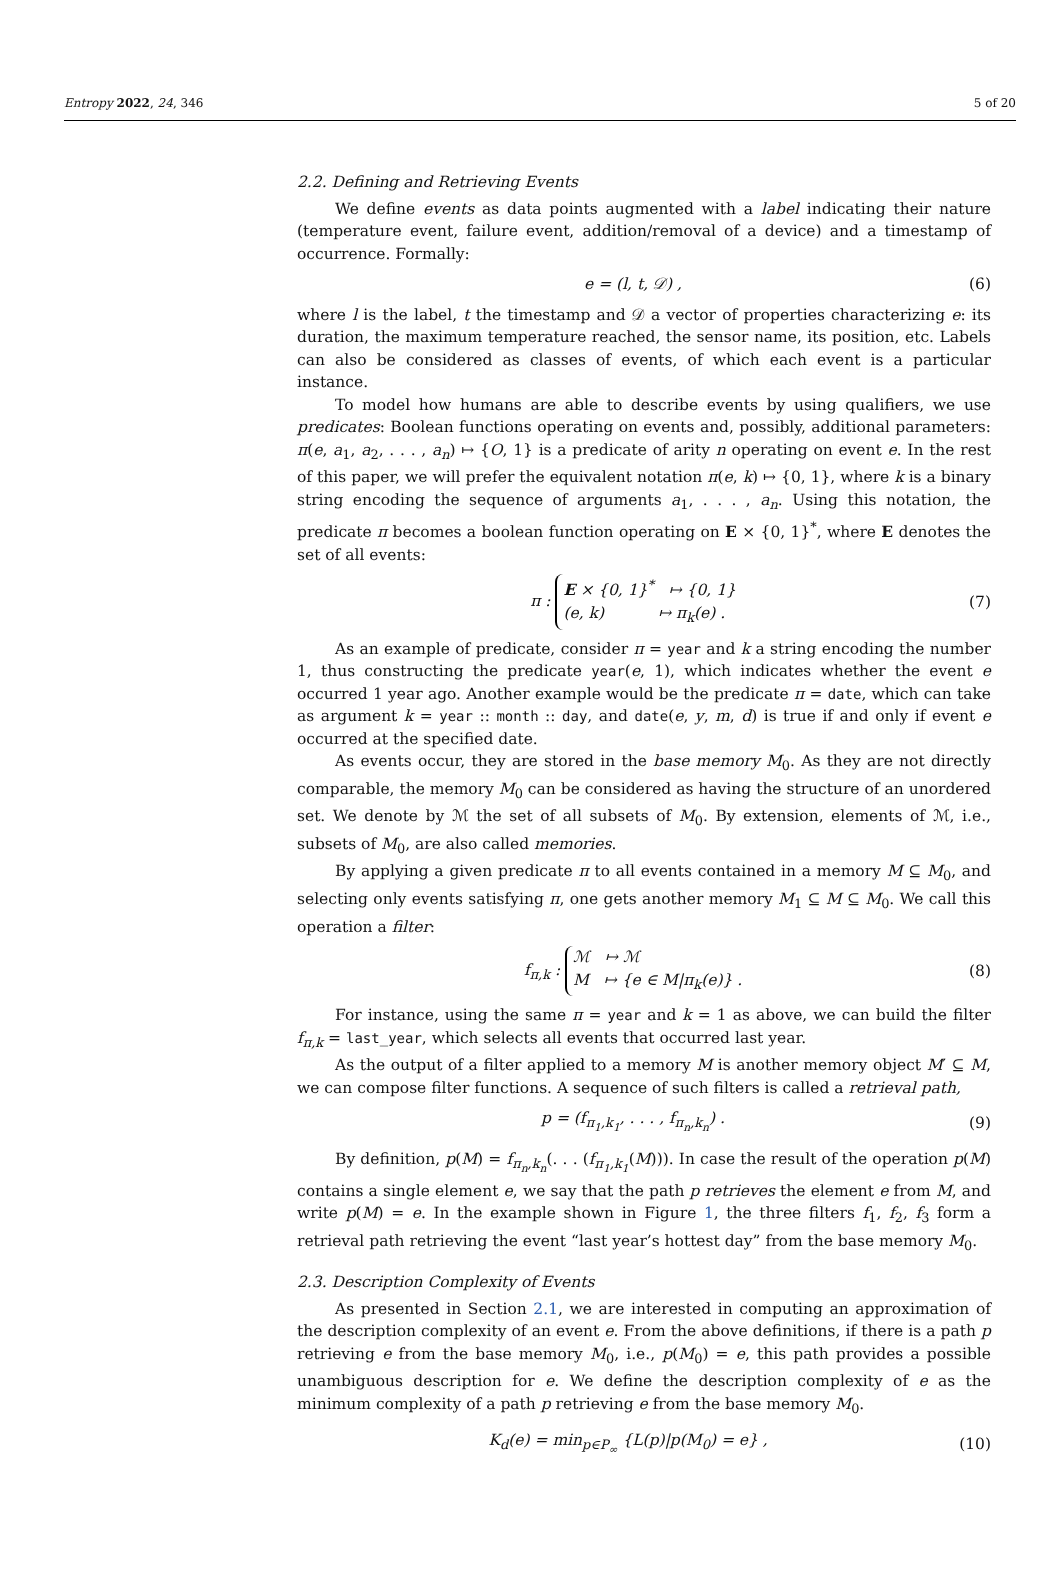Entropy 2022, 24, 346 5 of 20
2.2. Defining and Retrieving Events
We define events as data points augmented with a label indicating their nature (temperature event, failure event, addition/removal of a device) and a timestamp of occurrence. Formally:
e = (l, t, 𝒟) , (6)
where l is the label, t the timestamp and 𝒟 a vector of properties characterizing e: its duration, the maximum temperature reached, the sensor name, its position, etc. Labels can also be considered as classes of events, of which each event is a particular instance.
To model how humans are able to describe events by using qualifiers, we use predicates: Boolean functions operating on events and, possibly, additional parameters: π(e, a<sub>1</sub>, a<sub>2</sub>, . . . , a<sub>n</sub>) ↦ {O, 1} is a predicate of arity n operating on event e. In the rest of this paper, we will prefer the equivalent notation π(e, k) ↦ {0, 1}, where k is a binary string encoding the sequence of arguments a<sub>1</sub>, . . . , a<sub>n</sub>. Using this notation, the predicate π becomes a boolean function operating on E × {0, 1}<sup>*</sup>, where E denotes the set of all events:
π : E × {0, 1}<sup>*</sup> ↦ {0, 1}
(e, k) ↦ π<sub>k</sub>(e) . (7)
As an example of predicate, consider π = year and k a string encoding the number 1, thus constructing the predicate year(e, 1), which indicates whether the event e occurred 1 year ago. Another example would be the predicate π = date, which can take as argument k = year :: month :: day, and date(e, y, m, d) is true if and only if event e occurred at the specified date.
As events occur, they are stored in the base memory M<sub>0</sub>. As they are not directly comparable, the memory M<sub>0</sub> can be considered as having the structure of an unordered set. We denote by ℳ the set of all subsets of M<sub>0</sub>. By extension, elements of ℳ, i.e., subsets of M<sub>0</sub>, are also called memories.
By applying a given predicate π to all events contained in a memory M ⊆ M<sub>0</sub>, and selecting only events satisfying π, one gets another memory M<sub>1</sub> ⊆ M ⊆ M<sub>0</sub>. We call this operation a filter:
f<sub>π,k</sub> : ℳ ↦ ℳ
M ↦ {e ∈ M|π<sub>k</sub>(e)} . (8)
For instance, using the same π = year and k = 1 as above, we can build the filter f<sub>π,k</sub> = last_year, which selects all events that occurred last year.
As the output of a filter applied to a memory M is another memory object M′ ⊆ M, we can compose filter functions. A sequence of such filters is called a retrieval path,
p = (f<sub>π<sub>1</sub>,k<sub>1</sub></sub>, . . . , f<sub>π<sub>n</sub>,k<sub>n</sub></sub>) . (9)
By definition, p(M) = f<sub>π<sub>n</sub>,k<sub>n</sub></sub>(. . . (f<sub>π<sub>1</sub>,k<sub>1</sub></sub>(M))). In case the result of the operation p(M) contains a single element e, we say that the path p retrieves the element e from M, and write p(M) = e. In the example shown in Figure 1, the three filters f<sub>1</sub>, f<sub>2</sub>, f<sub>3</sub> form a retrieval path retrieving the event “last year’s hottest day” from the base memory M<sub>0</sub>.
2.3. Description Complexity of Events
As presented in Section 2.1, we are interested in computing an approximation of the description complexity of an event e. From the above definitions, if there is a path p retrieving e from the base memory M<sub>0</sub>, i.e., p(M<sub>0</sub>) = e, this path provides a possible unambiguous description for e. We define the description complexity of e as the minimum complexity of a path p retrieving e from the base memory M<sub>0</sub>.
K<sub>d</sub>(e) = min<sub>p∈P<sub>∞</sub></sub> {L(p)|p(M<sub>0</sub>) = e} , (10)